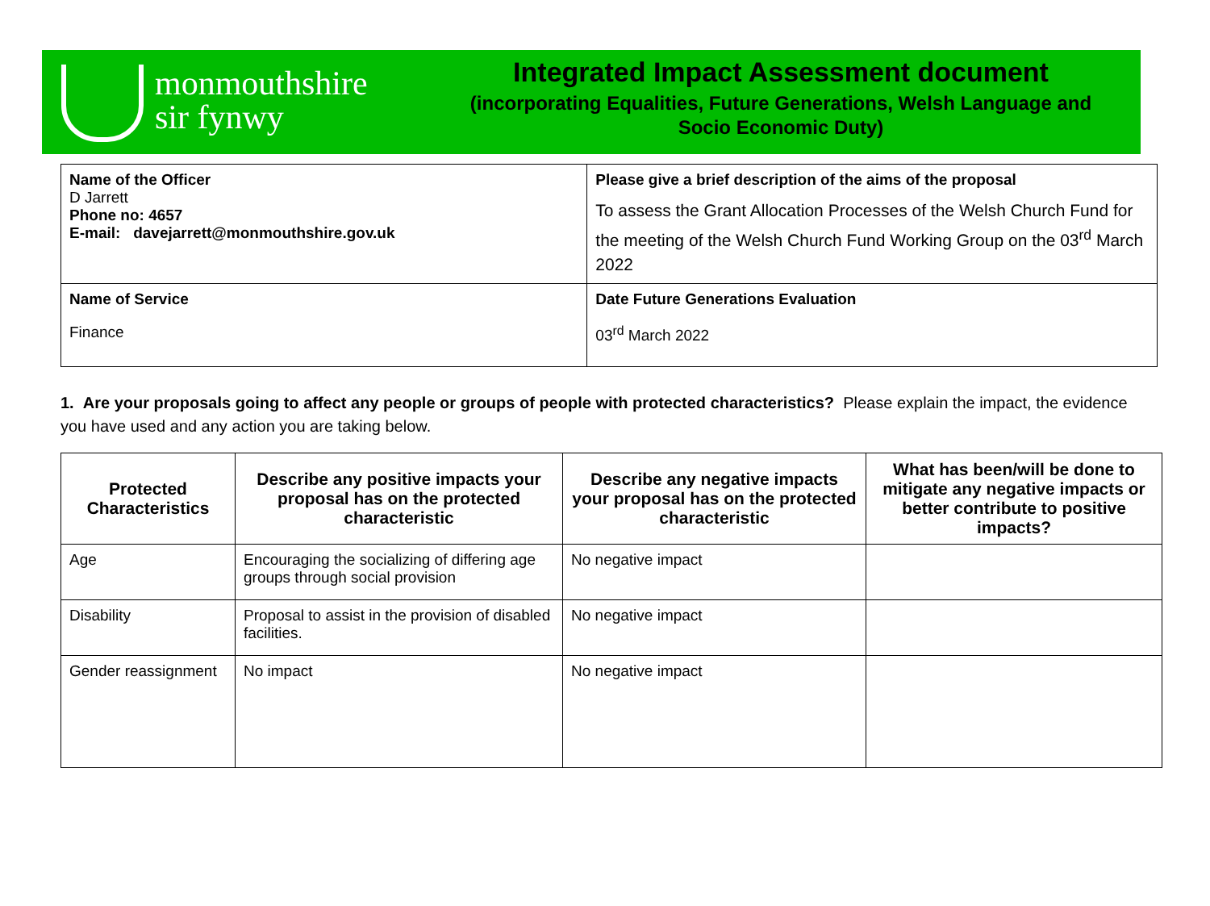monmouthshire
sir fynwy
Integrated Impact Assessment document
(incorporating Equalities, Future Generations, Welsh Language and
Socio Economic Duty)
| Name of the Officer D Jarrett Phone no: 4657 E-mail: davejarrett@monmouthshire.gov.uk | Please give a brief description of the aims of the proposal To assess the Grant Allocation Processes of the Welsh Church Fund for the meeting of the Welsh Church Fund Working Group on the 03<sup>rd</sup> March 2022 |
| Name of Service Finance | Date Future Generations Evaluation 03<sup>rd</sup> March 2022 |
1. Are your proposals going to affect any people or groups of people with protected characteristics? Please explain the impact, the evidence you have used and any action you are taking below.
| Protected Characteristics | Describe any positive impacts your proposal has on the protected characteristic | Describe any negative impacts your proposal has on the protected characteristic | What has been/will be done to mitigate any negative impacts or better contribute to positive impacts? |
| --- | --- | --- | --- |
| Age | Encouraging the socializing of differing age groups through social provision | No negative impact | |
| Disability | Proposal to assist in the provision of disabled facilities. | No negative impact | |
| Gender reassignment | No impact | No negative impact | |